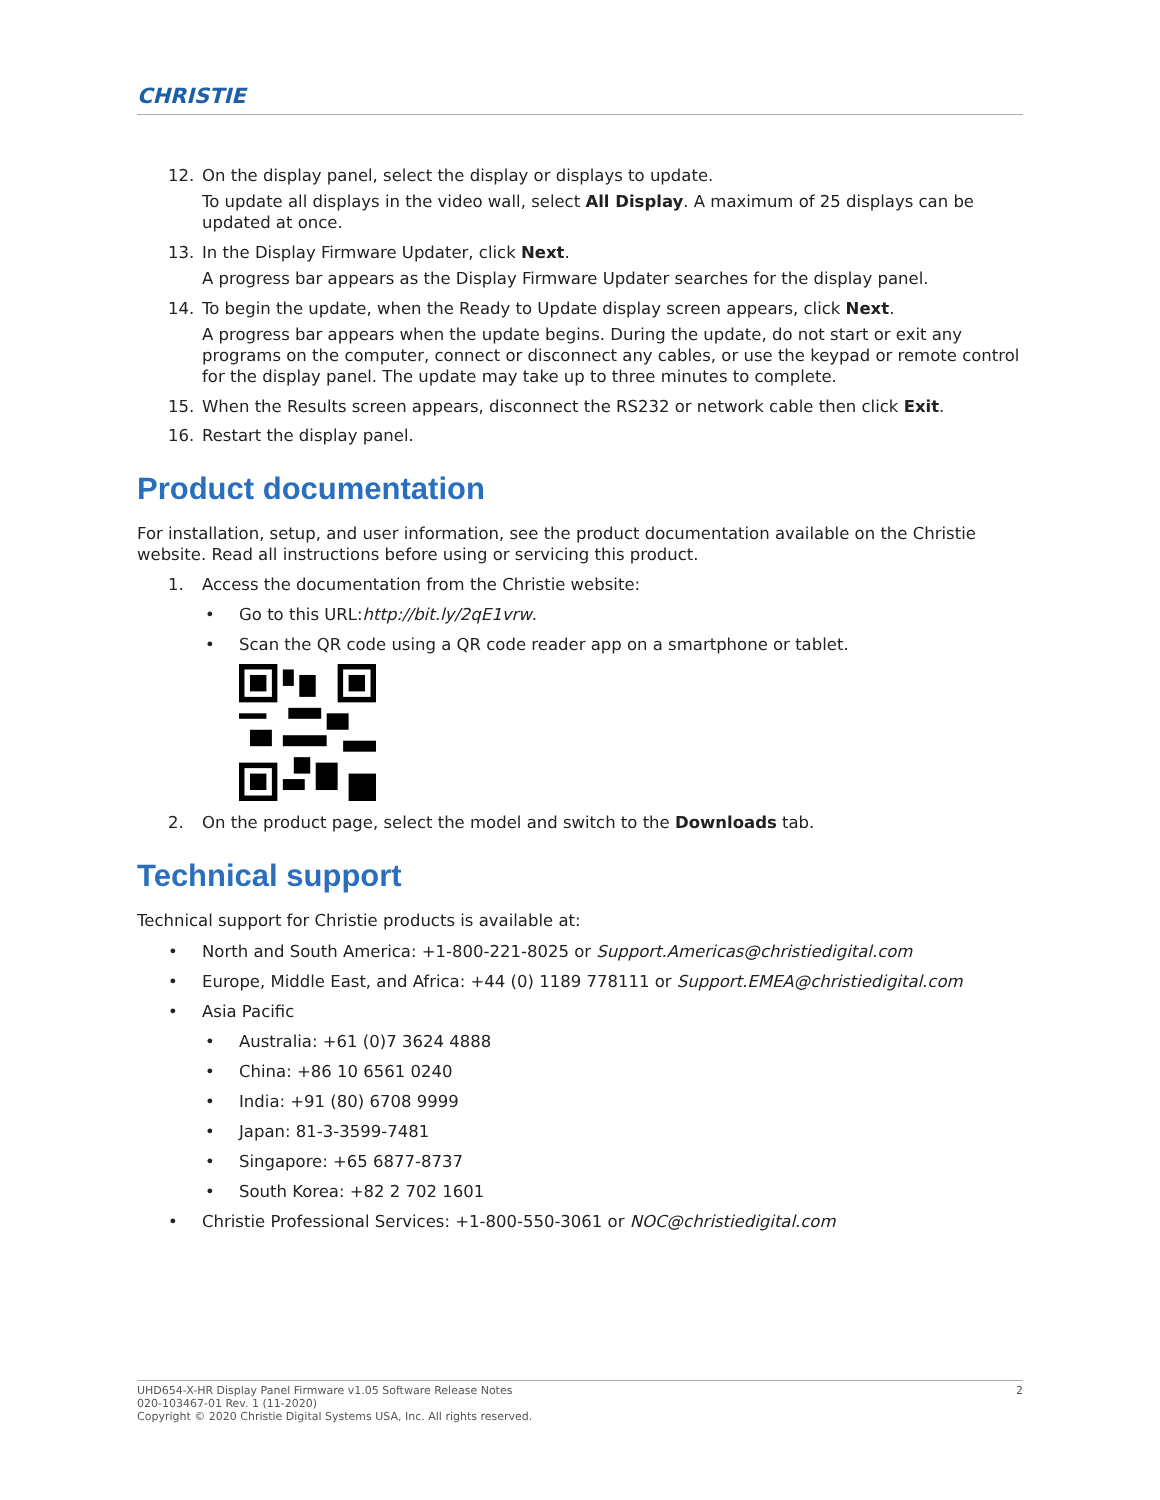CHRISTIE
12. On the display panel, select the display or displays to update.
To update all displays in the video wall, select All Display. A maximum of 25 displays can be updated at once.
13. In the Display Firmware Updater, click Next.
A progress bar appears as the Display Firmware Updater searches for the display panel.
14. To begin the update, when the Ready to Update display screen appears, click Next.
A progress bar appears when the update begins. During the update, do not start or exit any programs on the computer, connect or disconnect any cables, or use the keypad or remote control for the display panel. The update may take up to three minutes to complete.
15. When the Results screen appears, disconnect the RS232 or network cable then click Exit.
16. Restart the display panel.
Product documentation
For installation, setup, and user information, see the product documentation available on the Christie website. Read all instructions before using or servicing this product.
1. Access the documentation from the Christie website:
• Go to this URL:http://bit.ly/2qE1vrw.
• Scan the QR code using a QR code reader app on a smartphone or tablet.
2. On the product page, select the model and switch to the Downloads tab.
Technical support
Technical support for Christie products is available at:
• North and South America: +1-800-221-8025 or Support.Americas@christiedigital.com
• Europe, Middle East, and Africa: +44 (0) 1189 778111 or Support.EMEA@christiedigital.com
• Asia Pacific
• Australia: +61 (0)7 3624 4888
• China: +86 10 6561 0240
• India: +91 (80) 6708 9999
• Japan: 81-3-3599-7481
• Singapore: +65 6877-8737
• South Korea: +82 2 702 1601
• Christie Professional Services: +1-800-550-3061 or NOC@christiedigital.com
UHD654-X-HR Display Panel Firmware v1.05 Software Release Notes 2
020-103467-01 Rev. 1 (11-2020)
Copyright © 2020 Christie Digital Systems USA, Inc. All rights reserved.